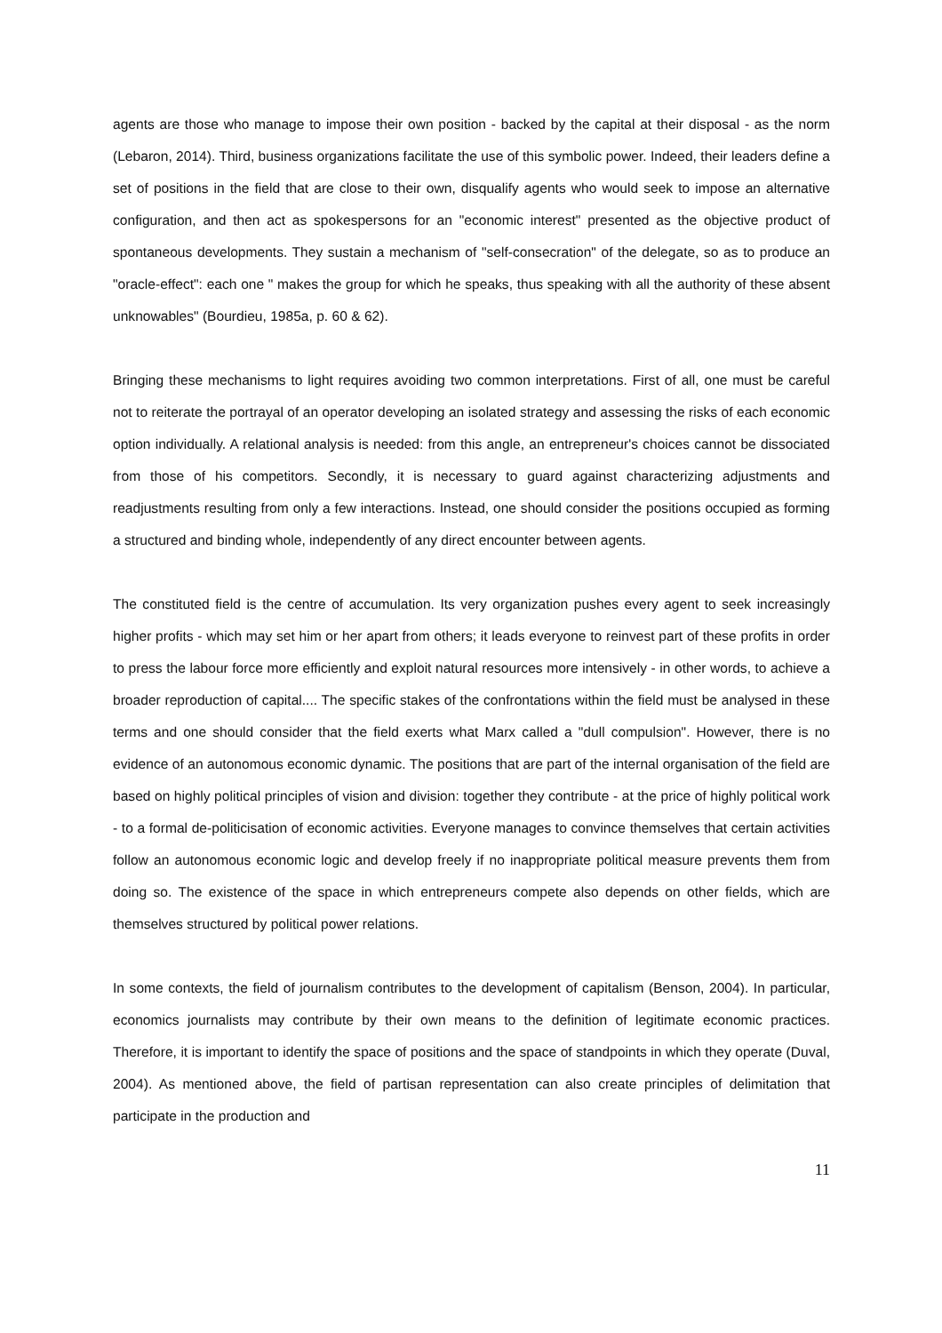agents are those who manage to impose their own position - backed by the capital at their disposal - as the norm (Lebaron, 2014). Third, business organizations facilitate the use of this symbolic power. Indeed, their leaders define a set of positions in the field that are close to their own, disqualify agents who would seek to impose an alternative configuration, and then act as spokespersons for an "economic interest" presented as the objective product of spontaneous developments. They sustain a mechanism of "self-consecration" of the delegate, so as to produce an "oracle-effect": each one " makes the group for which he speaks, thus speaking with all the authority of these absent unknowables" (Bourdieu, 1985a, p. 60 & 62).
Bringing these mechanisms to light requires avoiding two common interpretations. First of all, one must be careful not to reiterate the portrayal of an operator developing an isolated strategy and assessing the risks of each economic option individually. A relational analysis is needed: from this angle, an entrepreneur's choices cannot be dissociated from those of his competitors. Secondly, it is necessary to guard against characterizing adjustments and readjustments resulting from only a few interactions. Instead, one should consider the positions occupied as forming a structured and binding whole, independently of any direct encounter between agents.
The constituted field is the centre of accumulation. Its very organization pushes every agent to seek increasingly higher profits - which may set him or her apart from others; it leads everyone to reinvest part of these profits in order to press the labour force more efficiently and exploit natural resources more intensively - in other words, to achieve a broader reproduction of capital.... The specific stakes of the confrontations within the field must be analysed in these terms and one should consider that the field exerts what Marx called a "dull compulsion". However, there is no evidence of an autonomous economic dynamic. The positions that are part of the internal organisation of the field are based on highly political principles of vision and division: together they contribute - at the price of highly political work - to a formal de-politicisation of economic activities. Everyone manages to convince themselves that certain activities follow an autonomous economic logic and develop freely if no inappropriate political measure prevents them from doing so. The existence of the space in which entrepreneurs compete also depends on other fields, which are themselves structured by political power relations.
In some contexts, the field of journalism contributes to the development of capitalism (Benson, 2004). In particular, economics journalists may contribute by their own means to the definition of legitimate economic practices. Therefore, it is important to identify the space of positions and the space of standpoints in which they operate (Duval, 2004). As mentioned above, the field of partisan representation can also create principles of delimitation that participate in the production and
11